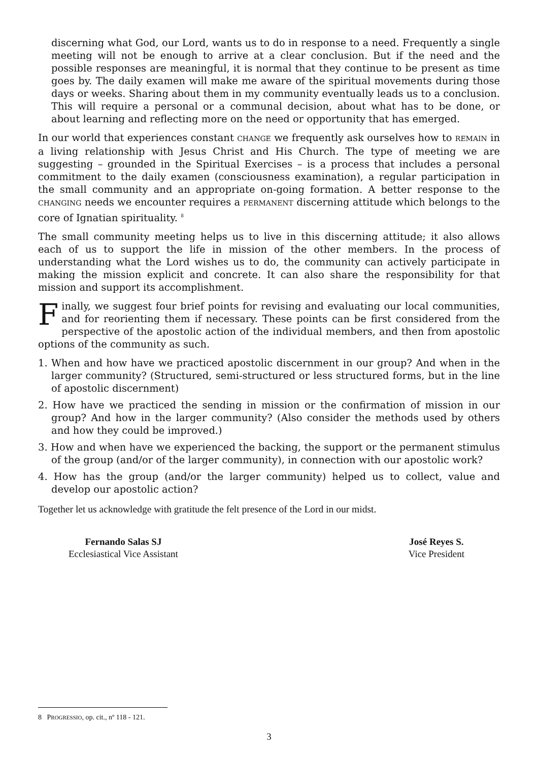discerning what God, our Lord, wants us to do in response to a need. Frequently a single meeting will not be enough to arrive at a clear conclusion. But if the need and the possible responses are meaningful, it is normal that they continue to be present as time goes by. The daily examen will make me aware of the spiritual movements during those days or weeks. Sharing about them in my community eventually leads us to a conclusion. This will require a personal or a communal decision, about what has to be done, or about learning and reflecting more on the need or opportunity that has emerged.
In our world that experiences constant CHANGE we frequently ask ourselves how to REMAIN in a living relationship with Jesus Christ and His Church. The type of meeting we are suggesting – grounded in the Spiritual Exercises – is a process that includes a personal commitment to the daily examen (consciousness examination), a regular participation in the small community and an appropriate on-going formation. A better response to the CHANGING needs we encounter requires a PERMANENT discerning attitude which belongs to the core of Ignatian spirituality. <sup>8</sup>
The small community meeting helps us to live in this discerning attitude; it also allows each of us to support the life in mission of the other members. In the process of understanding what the Lord wishes us to do, the community can actively participate in making the mission explicit and concrete. It can also share the responsibility for that mission and support its accomplishment.
Finally, we suggest four brief points for revising and evaluating our local communities, and for reorienting them if necessary. These points can be first considered from the perspective of the apostolic action of the individual members, and then from apostolic options of the community as such.
1. When and how have we practiced apostolic discernment in our group? And when in the larger community? (Structured, semi-structured or less structured forms, but in the line of apostolic discernment)
2. How have we practiced the sending in mission or the confirmation of mission in our group? And how in the larger community? (Also consider the methods used by others and how they could be improved.)
3. How and when have we experienced the backing, the support or the permanent stimulus of the group (and/or of the larger community), in connection with our apostolic work?
4. How has the group (and/or the larger community) helped us to collect, value and develop our apostolic action?
Together let us acknowledge with gratitude the felt presence of the Lord in our midst.
Fernando Salas SJ
Ecclesiastical Vice Assistant
José Reyes S.
Vice President
8 PROGRESSIO, op. cit., nº 118 - 121.
3